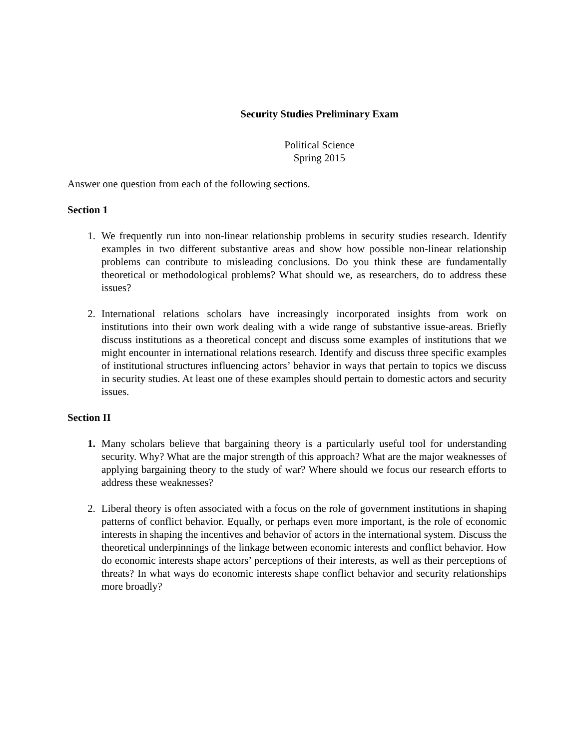Security Studies Preliminary Exam
Political Science
Spring 2015
Answer one question from each of the following sections.
Section 1
1. We frequently run into non-linear relationship problems in security studies research. Identify examples in two different substantive areas and show how possible non-linear relationship problems can contribute to misleading conclusions. Do you think these are fundamentally theoretical or methodological problems? What should we, as researchers, do to address these issues?
2. International relations scholars have increasingly incorporated insights from work on institutions into their own work dealing with a wide range of substantive issue-areas. Briefly discuss institutions as a theoretical concept and discuss some examples of institutions that we might encounter in international relations research. Identify and discuss three specific examples of institutional structures influencing actors’ behavior in ways that pertain to topics we discuss in security studies. At least one of these examples should pertain to domestic actors and security issues.
Section II
1. Many scholars believe that bargaining theory is a particularly useful tool for understanding security. Why? What are the major strength of this approach? What are the major weaknesses of applying bargaining theory to the study of war? Where should we focus our research efforts to address these weaknesses?
2. Liberal theory is often associated with a focus on the role of government institutions in shaping patterns of conflict behavior. Equally, or perhaps even more important, is the role of economic interests in shaping the incentives and behavior of actors in the international system. Discuss the theoretical underpinnings of the linkage between economic interests and conflict behavior. How do economic interests shape actors’ perceptions of their interests, as well as their perceptions of threats? In what ways do economic interests shape conflict behavior and security relationships more broadly?